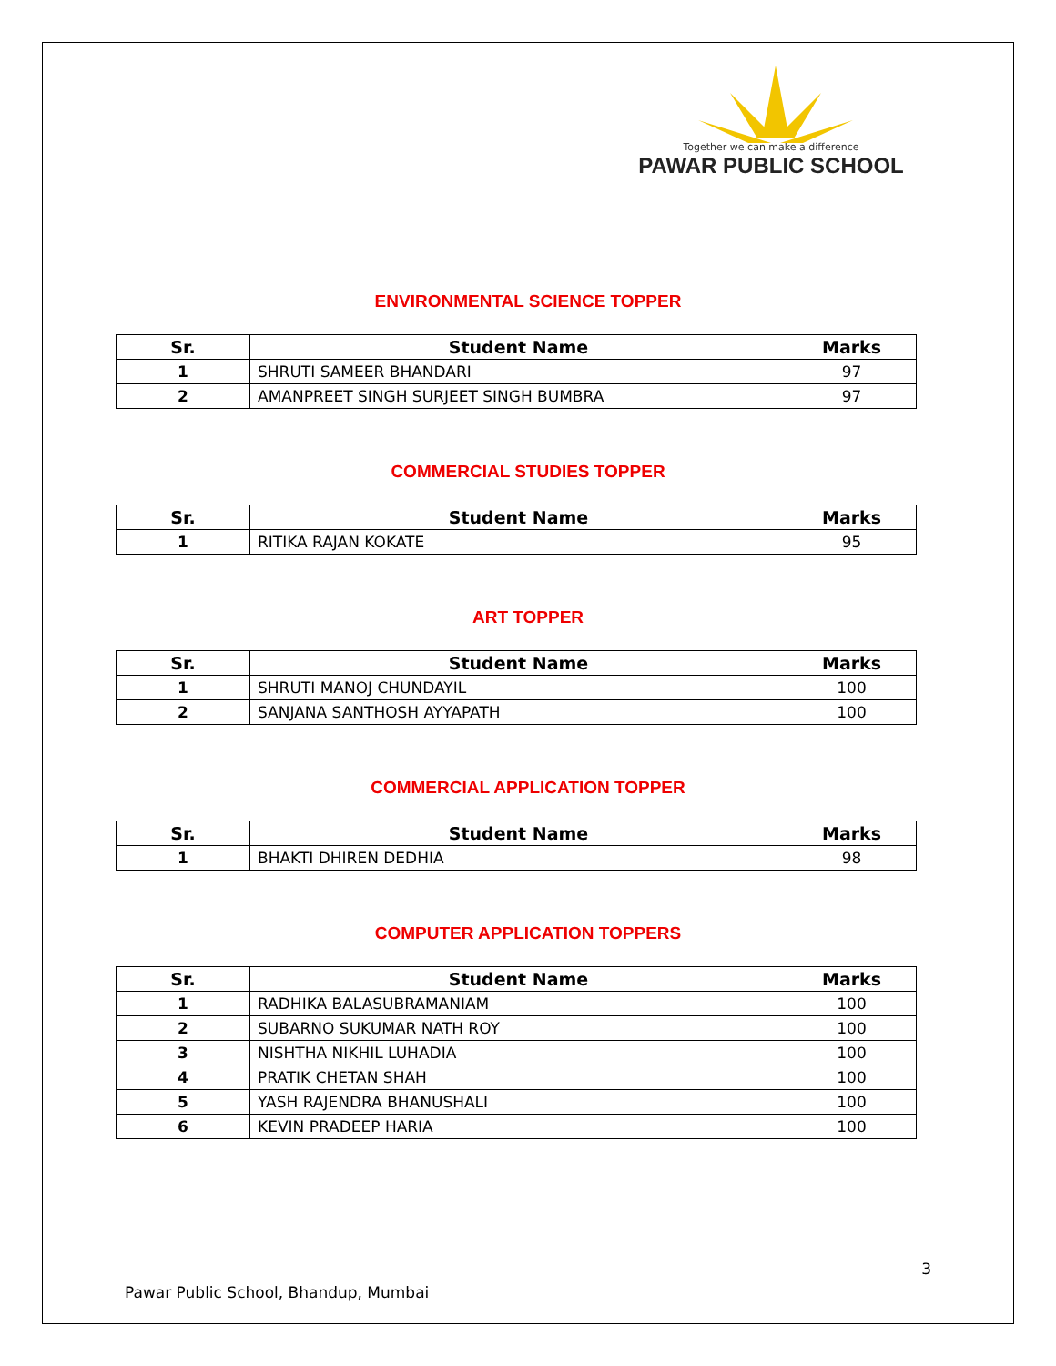Together we can make a difference
PAWAR PUBLIC SCHOOL
ENVIRONMENTAL SCIENCE TOPPER
| Sr. | Student Name | Marks |
| --- | --- | --- |
| 1 | SHRUTI SAMEER BHANDARI | 97 |
| 2 | AMANPREET SINGH SURJEET SINGH BUMBRA | 97 |
COMMERCIAL STUDIES TOPPER
| Sr. | Student Name | Marks |
| --- | --- | --- |
| 1 | RITIKA RAJAN KOKATE | 95 |
ART TOPPER
| Sr. | Student Name | Marks |
| --- | --- | --- |
| 1 | SHRUTI MANOJ CHUNDAYIL | 100 |
| 2 | SANJANA SANTHOSH AYYAPATH | 100 |
COMMERCIAL APPLICATION TOPPER
| Sr. | Student Name | Marks |
| --- | --- | --- |
| 1 | BHAKTI DHIREN DEDHIA | 98 |
COMPUTER APPLICATION TOPPERS
| Sr. | Student Name | Marks |
| --- | --- | --- |
| 1 | RADHIKA BALASUBRAMANIAM | 100 |
| 2 | SUBARNO SUKUMAR NATH ROY | 100 |
| 3 | NISHTHA NIKHIL LUHADIA | 100 |
| 4 | PRATIK CHETAN SHAH | 100 |
| 5 | YASH RAJENDRA BHANUSHALI | 100 |
| 6 | KEVIN PRADEEP HARIA | 100 |
3
Pawar Public School, Bhandup, Mumbai